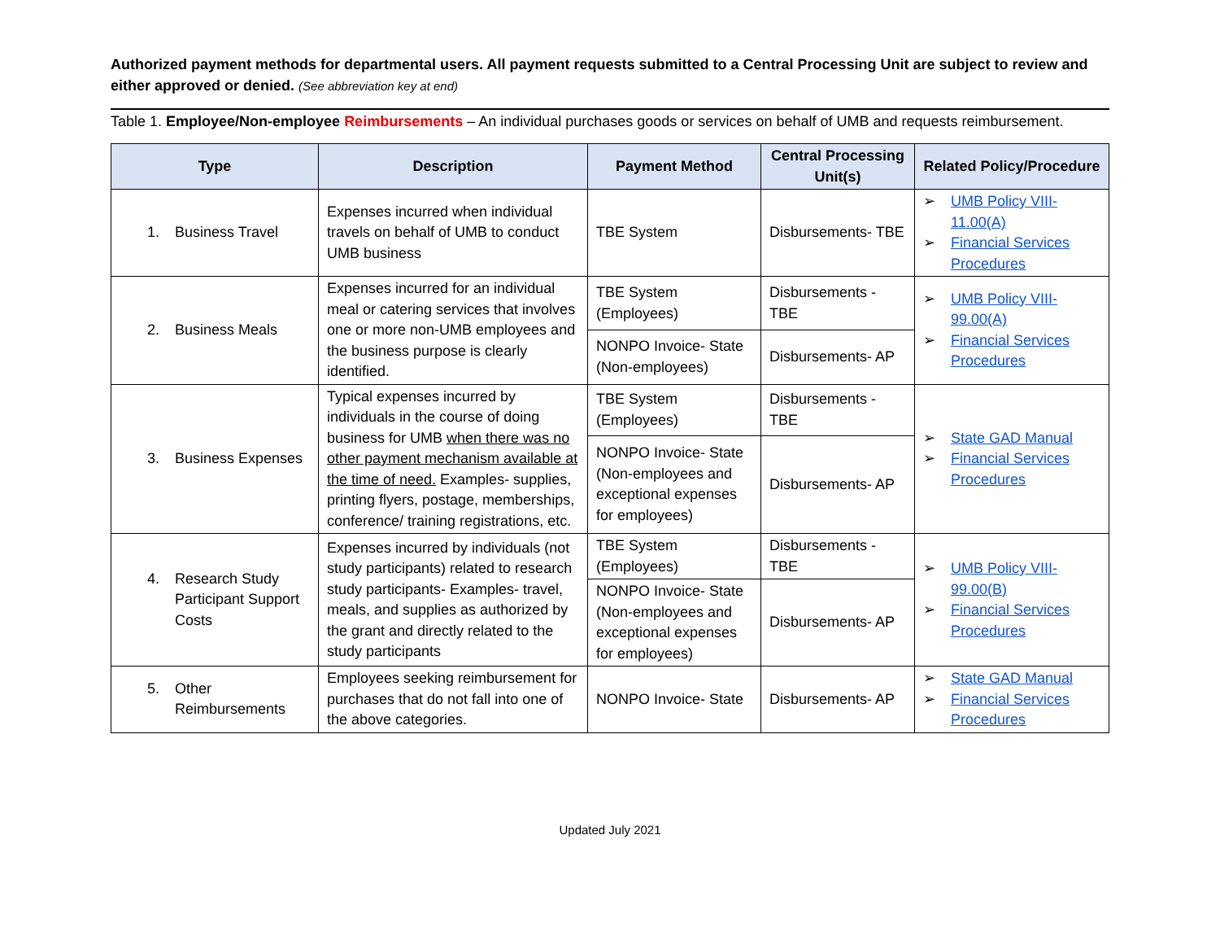Authorized payment methods for departmental users. All payment requests submitted to a Central Processing Unit are subject to review and either approved or denied. (See abbreviation key at end)
Table 1. Employee/Non-employee Reimbursements – An individual purchases goods or services on behalf of UMB and requests reimbursement.
| Type | Description | Payment Method | Central Processing Unit(s) | Related Policy/Procedure |
| --- | --- | --- | --- | --- |
| 1. Business Travel | Expenses incurred when individual travels on behalf of UMB to conduct UMB business | TBE System | Disbursements- TBE | ➢ UMB Policy VIII-11.00(A) ➢ Financial Services Procedures |
| 2. Business Meals | Expenses incurred for an individual meal or catering services that involves one or more non-UMB employees and the business purpose is clearly identified. | TBE System (Employees) | Disbursements - TBE | ➢ UMB Policy VIII-99.00(A) ➢ Financial Services Procedures |
| | | NONPO Invoice- State (Non-employees) | Disbursements- AP | |
| 3. Business Expenses | Typical expenses incurred by individuals in the course of doing business for UMB when there was no other payment mechanism available at the time of need. Examples- supplies, printing flyers, postage, memberships, conference/ training registrations, etc. | TBE System (Employees) | Disbursements - TBE | ➢ State GAD Manual ➢ Financial Services Procedures |
| | | NONPO Invoice- State (Non-employees and exceptional expenses for employees) | Disbursements- AP | |
| 4. Research Study Participant Support Costs | Expenses incurred by individuals (not study participants) related to research study participants- Examples- travel, meals, and supplies as authorized by the grant and directly related to the study participants | TBE System (Employees) | Disbursements - TBE | ➢ UMB Policy VIII-99.00(B) ➢ Financial Services Procedures |
| | | NONPO Invoice- State (Non-employees and exceptional expenses for employees) | Disbursements- AP | |
| 5. Other Reimbursements | Employees seeking reimbursement for purchases that do not fall into one of the above categories. | NONPO Invoice- State | Disbursements- AP | ➢ State GAD Manual ➢ Financial Services Procedures |
Updated July 2021